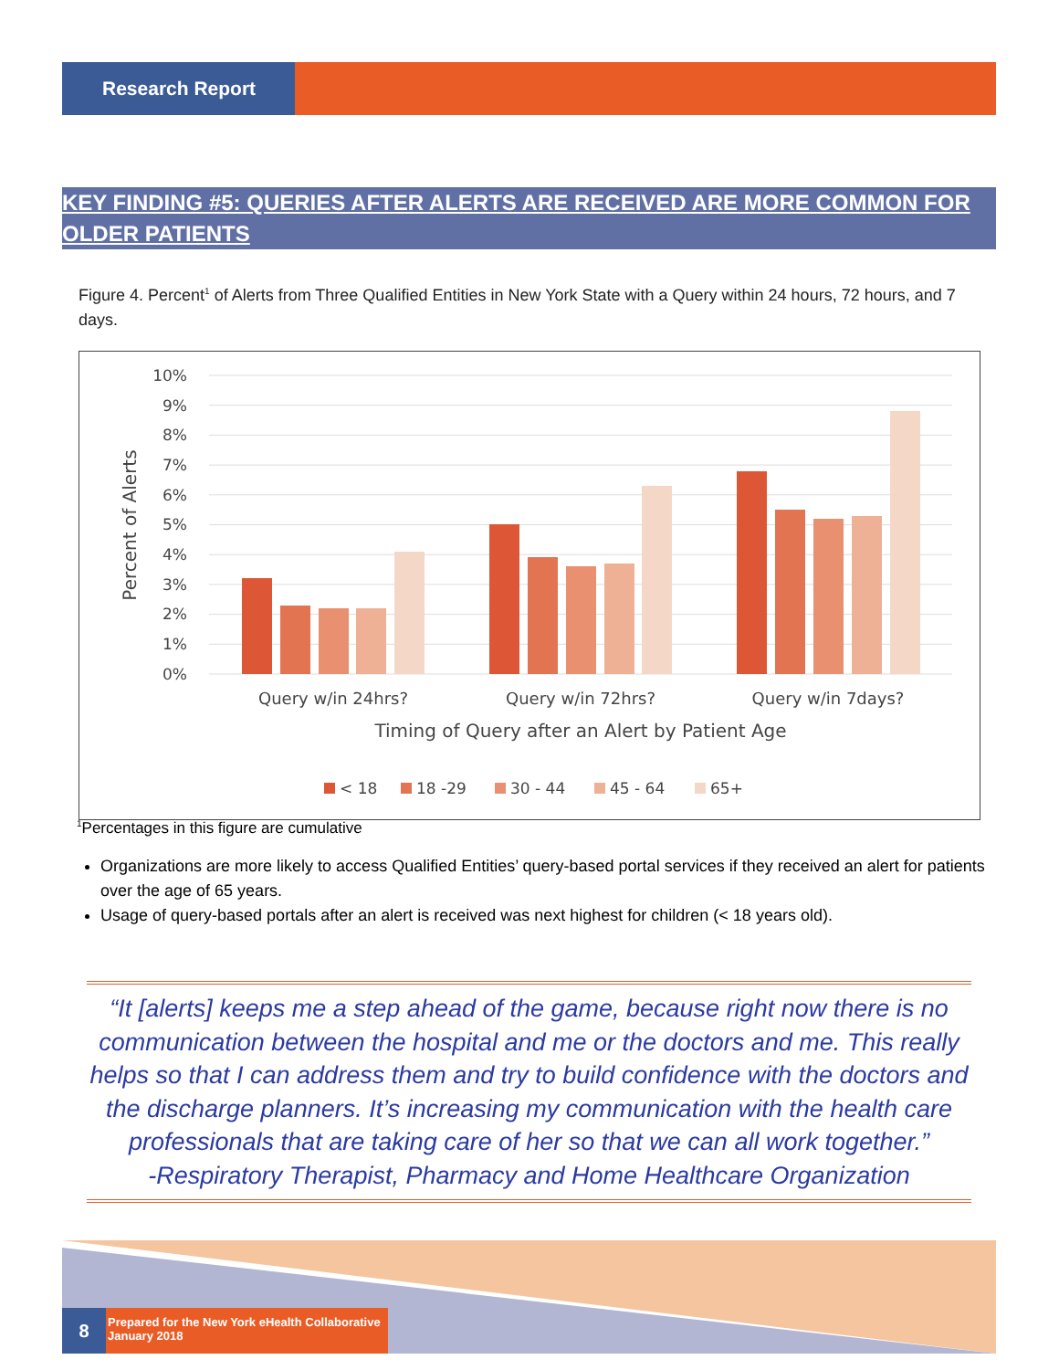Research Report
KEY FINDING #5: QUERIES AFTER ALERTS ARE RECEIVED ARE MORE COMMON FOR OLDER PATIENTS
Figure 4. Percent<sup>1</sup> of Alerts from Three Qualified Entities in New York State with a Query within 24 hours, 72 hours, and 7 days.
10%
9%
8%
7%
6%
5%
4%
3%
2%
1%
0%
Percent of Alerts
Query w/in 24hrs?
Query w/in 72hrs?
Query w/in 7days?
Timing of Query after an Alert by Patient Age
< 18
18 -29
30 - 44
45 - 64
65+
<sup>1</sup> Percentages in this figure are cumulative
Organizations are more likely to access Qualified Entities’ query-based portal services if they received an alert for patients over the age of 65 years.
Usage of query-based portals after an alert is received was next highest for children (< 18 years old).
“It [alerts] keeps me a step ahead of the game, because right now there is no communication between the hospital and me or the doctors and me. This really helps so that I can address them and try to build confidence with the doctors and the discharge planners. It’s increasing my communication with the health care professionals that are taking care of her so that we can all work together.”
-Respiratory Therapist, Pharmacy and Home Healthcare Organization
8
Prepared for the New York eHealth Collaborative
January 2018